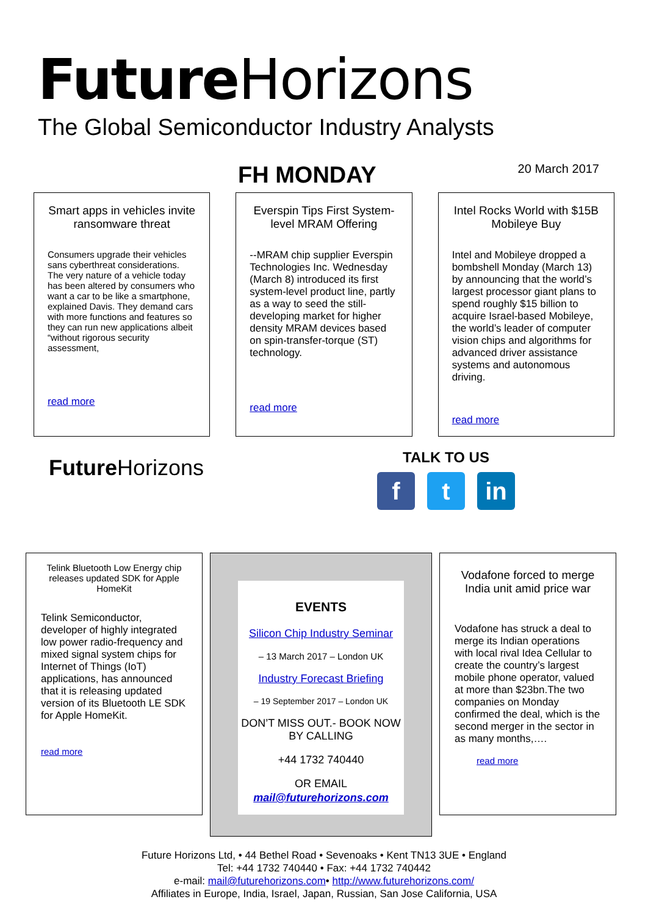Future Horizons
The Global Semiconductor Industry Analysts
FH MONDAY
20 March 2017
Smart apps in vehicles invite ransomware threat
Consumers upgrade their vehicles sans cyberthreat considerations. The very nature of a vehicle today has been altered by consumers who want a car to be like a smartphone, explained Davis. They demand cars with more functions and features so they can run new applications albeit “without rigorous security assessment,
read more
Everspin Tips First System-level MRAM Offering
--MRAM chip supplier Everspin Technologies Inc. Wednesday (March 8) introduced its first system-level product line, partly as a way to seed the still-developing market for higher density MRAM devices based on spin-transfer-torque (ST) technology.
read more
Intel Rocks World with $15B Mobileye Buy
Intel and Mobileye dropped a bombshell Monday (March 13) by announcing that the world’s largest processor giant plans to spend roughly $15 billion to acquire Israel-based Mobileye, the world’s leader of computer vision chips and algorithms for advanced driver assistance systems and autonomous driving.
read more
Future Horizons
TALK TO US
ft in
Telink Bluetooth Low Energy chip releases updated SDK for Apple HomeKit
Telink Semiconductor, developer of highly integrated low power radio-frequency and mixed signal system chips for Internet of Things (IoT) applications, has announced that it is releasing updated version of its Bluetooth LE SDK for Apple HomeKit.
read more
EVENTS
Silicon Chip Industry Seminar
– 13 March 2017 – London UK
Industry Forecast Briefing
– 19 September 2017 – London UK
DON’T MISS OUT.- BOOK NOW BY CALLING
+44 1732 740440
OR EMAIL
mail@futurehorizons.com
Vodafone forced to merge India unit amid price war
Vodafone has struck a deal to merge its Indian operations with local rival Idea Cellular to create the country’s largest mobile phone operator, valued at more than $23bn.The two companies on Monday confirmed the deal, which is the second merger in the sector in as many months,….
read more
Future Horizons Ltd, • 44 Bethel Road • Sevenoaks • Kent TN13 3UE • England
Tel: +44 1732 740440 • Fax: +44 1732 740442
e-mail: mail@futurehorizons.com• http://www.futurehorizons.com/
Affiliates in Europe, India, Israel, Japan, Russian, San Jose California, USA